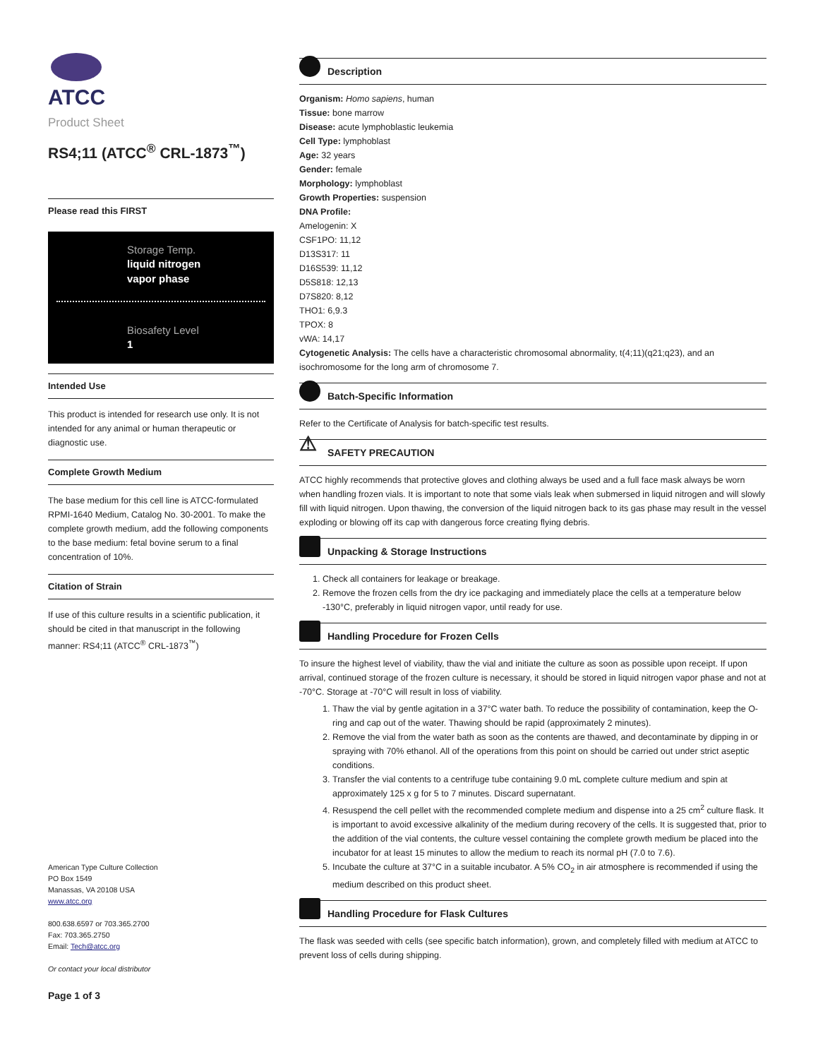ATCC
Product Sheet
RS4;11 (ATCC<sup>®</sup> CRL-1873<sup>™</sup>)
Please read this FIRST
Storage Temp.
liquid nitrogen
vapor phase
Biosafety Level
1
Intended Use
This product is intended for research use only. It is not intended for any animal or human therapeutic or diagnostic use.
Complete Growth Medium
The base medium for this cell line is ATCC-formulated RPMI-1640 Medium, Catalog No. 30-2001. To make the complete growth medium, add the following components to the base medium: fetal bovine serum to a final concentration of 10%.
Citation of Strain
If use of this culture results in a scientific publication, it should be cited in that manuscript in the following manner: RS4;11 (ATCC<sup>®</sup> CRL-1873<sup>™</sup>)
American Type Culture Collection
PO Box 1549
Manassas, VA 20108 USA
www.atcc.org
800.638.6597 or 703.365.2700
Fax: 703.365.2750
Email: Tech@atcc.org
Or contact your local distributor
Page 1 of 3
Description
Organism: Homo sapiens, human
Tissue: bone marrow
Disease: acute lymphoblastic leukemia
Cell Type: lymphoblast
Age: 32 years
Gender: female
Morphology: lymphoblast
Growth Properties: suspension
DNA Profile:
Amelogenin: X
CSF1PO: 11,12
D13S317: 11
D16S539: 11,12
D5S818: 12,13
D7S820: 8,12
THO1: 6,9.3
TPOX: 8
vWA: 14,17
Cytogenetic Analysis: The cells have a characteristic chromosomal abnormality, t(4;11)(q21;q23), and an isochromosome for the long arm of chromosome 7.
Batch-Specific Information
Refer to the Certificate of Analysis for batch-specific test results.
⚠ SAFETY PRECAUTION
ATCC highly recommends that protective gloves and clothing always be used and a full face mask always be worn when handling frozen vials. It is important to note that some vials leak when submersed in liquid nitrogen and will slowly fill with liquid nitrogen. Upon thawing, the conversion of the liquid nitrogen back to its gas phase may result in the vessel exploding or blowing off its cap with dangerous force creating flying debris.
Unpacking & Storage Instructions
1. Check all containers for leakage or breakage.
2. Remove the frozen cells from the dry ice packaging and immediately place the cells at a temperature below -130°C, preferably in liquid nitrogen vapor, until ready for use.
Handling Procedure for Frozen Cells
To insure the highest level of viability, thaw the vial and initiate the culture as soon as possible upon receipt. If upon arrival, continued storage of the frozen culture is necessary, it should be stored in liquid nitrogen vapor phase and not at -70°C. Storage at -70°C will result in loss of viability.
1. Thaw the vial by gentle agitation in a 37°C water bath. To reduce the possibility of contamination, keep the O-ring and cap out of the water. Thawing should be rapid (approximately 2 minutes).
2. Remove the vial from the water bath as soon as the contents are thawed, and decontaminate by dipping in or spraying with 70% ethanol. All of the operations from this point on should be carried out under strict aseptic conditions.
3. Transfer the vial contents to a centrifuge tube containing 9.0 mL complete culture medium and spin at approximately 125 x g for 5 to 7 minutes. Discard supernatant.
4. Resuspend the cell pellet with the recommended complete medium and dispense into a 25 cm<sup>2</sup> culture flask. It is important to avoid excessive alkalinity of the medium during recovery of the cells. It is suggested that, prior to the addition of the vial contents, the culture vessel containing the complete growth medium be placed into the incubator for at least 15 minutes to allow the medium to reach its normal pH (7.0 to 7.6).
5. Incubate the culture at 37°C in a suitable incubator. A 5% CO<sub>2</sub> in air atmosphere is recommended if using the medium described on this product sheet.
Handling Procedure for Flask Cultures
The flask was seeded with cells (see specific batch information), grown, and completely filled with medium at ATCC to prevent loss of cells during shipping.